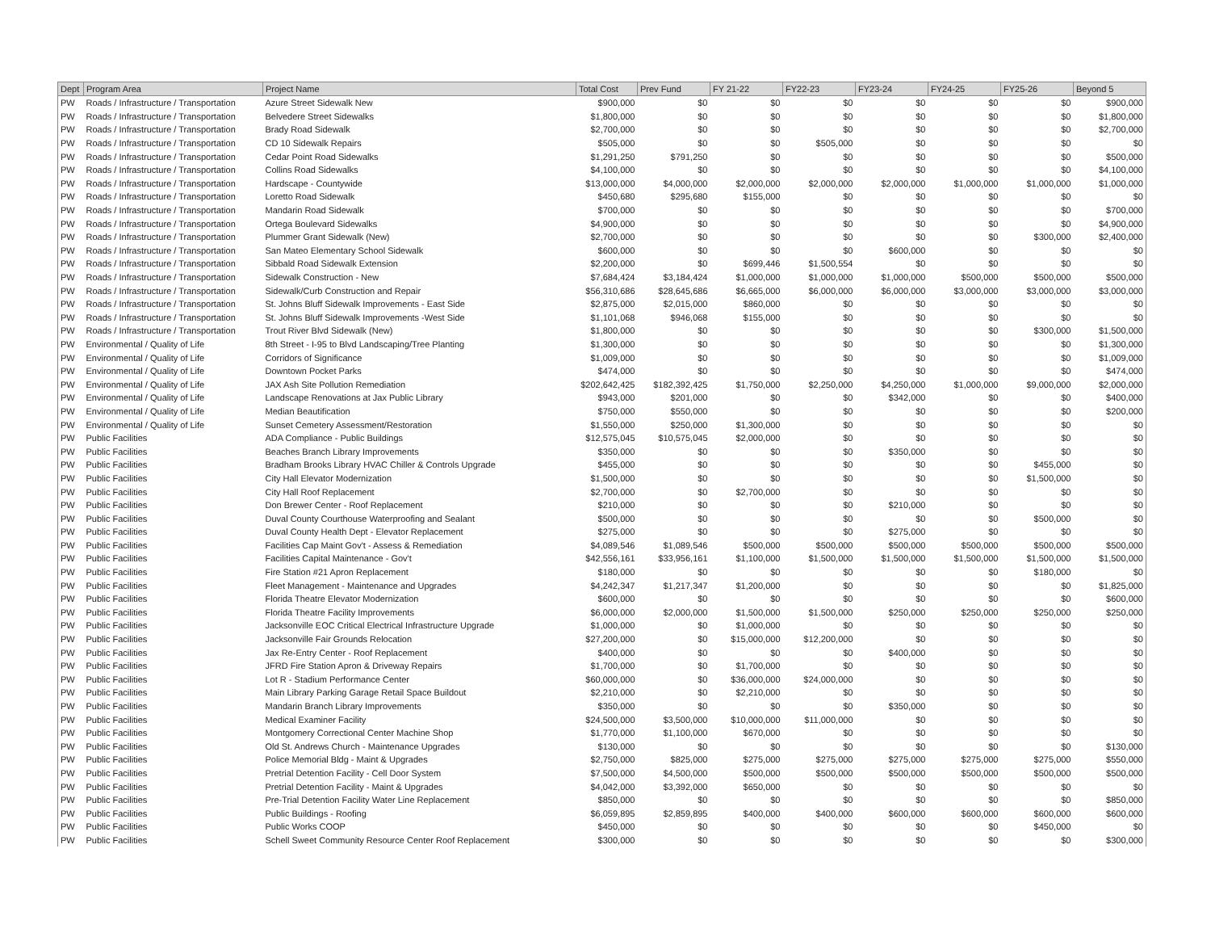| Dept | Program Area | Project Name | Total Cost | Prev Fund | FY 21-22 | FY22-23 | FY23-24 | FY24-25 | FY25-26 | Beyond 5 |
| --- | --- | --- | --- | --- | --- | --- | --- | --- | --- | --- |
| PW | Roads / Infrastructure / Transportation | Azure Street Sidewalk New | $900,000 | $0 | $0 | $0 | $0 | $0 | $0 | $900,000 |
| PW | Roads / Infrastructure / Transportation | Belvedere Street Sidewalks | $1,800,000 | $0 | $0 | $0 | $0 | $0 | $0 | $1,800,000 |
| PW | Roads / Infrastructure / Transportation | Brady Road Sidewalk | $2,700,000 | $0 | $0 | $0 | $0 | $0 | $0 | $2,700,000 |
| PW | Roads / Infrastructure / Transportation | CD 10 Sidewalk Repairs | $505,000 | $0 | $0 | $505,000 | $0 | $0 | $0 | $0 |
| PW | Roads / Infrastructure / Transportation | Cedar Point Road Sidewalks | $1,291,250 | $791,250 | $0 | $0 | $0 | $0 | $0 | $500,000 |
| PW | Roads / Infrastructure / Transportation | Collins Road Sidewalks | $4,100,000 | $0 | $0 | $0 | $0 | $0 | $0 | $4,100,000 |
| PW | Roads / Infrastructure / Transportation | Hardscape - Countywide | $13,000,000 | $4,000,000 | $2,000,000 | $2,000,000 | $2,000,000 | $1,000,000 | $1,000,000 | $1,000,000 |
| PW | Roads / Infrastructure / Transportation | Loretto Road Sidewalk | $450,680 | $295,680 | $155,000 | $0 | $0 | $0 | $0 | $0 |
| PW | Roads / Infrastructure / Transportation | Mandarin Road Sidewalk | $700,000 | $0 | $0 | $0 | $0 | $0 | $0 | $700,000 |
| PW | Roads / Infrastructure / Transportation | Ortega Boulevard Sidewalks | $4,900,000 | $0 | $0 | $0 | $0 | $0 | $0 | $4,900,000 |
| PW | Roads / Infrastructure / Transportation | Plummer Grant Sidewalk (New) | $2,700,000 | $0 | $0 | $0 | $0 | $0 | $300,000 | $2,400,000 |
| PW | Roads / Infrastructure / Transportation | San Mateo Elementary School Sidewalk | $600,000 | $0 | $0 | $0 | $600,000 | $0 | $0 | $0 |
| PW | Roads / Infrastructure / Transportation | Sibbald Road Sidewalk Extension | $2,200,000 | $0 | $699,446 | $1,500,554 | $0 | $0 | $0 | $0 |
| PW | Roads / Infrastructure / Transportation | Sidewalk Construction - New | $7,684,424 | $3,184,424 | $1,000,000 | $1,000,000 | $1,000,000 | $500,000 | $500,000 | $500,000 |
| PW | Roads / Infrastructure / Transportation | Sidewalk/Curb Construction and Repair | $56,310,686 | $28,645,686 | $6,665,000 | $6,000,000 | $6,000,000 | $3,000,000 | $3,000,000 | $3,000,000 |
| PW | Roads / Infrastructure / Transportation | St. Johns Bluff Sidewalk Improvements - East Side | $2,875,000 | $2,015,000 | $860,000 | $0 | $0 | $0 | $0 | $0 |
| PW | Roads / Infrastructure / Transportation | St. Johns Bluff Sidewalk Improvements -West Side | $1,101,068 | $946,068 | $155,000 | $0 | $0 | $0 | $0 | $0 |
| PW | Roads / Infrastructure / Transportation | Trout River Blvd Sidewalk (New) | $1,800,000 | $0 | $0 | $0 | $0 | $0 | $300,000 | $1,500,000 |
| PW | Environmental / Quality of Life | 8th Street - I-95 to Blvd Landscaping/Tree Planting | $1,300,000 | $0 | $0 | $0 | $0 | $0 | $0 | $1,300,000 |
| PW | Environmental / Quality of Life | Corridors of Significance | $1,009,000 | $0 | $0 | $0 | $0 | $0 | $0 | $1,009,000 |
| PW | Environmental / Quality of Life | Downtown Pocket Parks | $474,000 | $0 | $0 | $0 | $0 | $0 | $0 | $474,000 |
| PW | Environmental / Quality of Life | JAX Ash Site Pollution Remediation | $202,642,425 | $182,392,425 | $1,750,000 | $2,250,000 | $4,250,000 | $1,000,000 | $9,000,000 | $2,000,000 |
| PW | Environmental / Quality of Life | Landscape Renovations at Jax Public Library | $943,000 | $201,000 | $0 | $0 | $342,000 | $0 | $0 | $400,000 |
| PW | Environmental / Quality of Life | Median Beautification | $750,000 | $550,000 | $0 | $0 | $0 | $0 | $0 | $200,000 |
| PW | Environmental / Quality of Life | Sunset Cemetery Assessment/Restoration | $1,550,000 | $250,000 | $1,300,000 | $0 | $0 | $0 | $0 | $0 |
| PW | Public Facilities | ADA Compliance - Public Buildings | $12,575,045 | $10,575,045 | $2,000,000 | $0 | $0 | $0 | $0 | $0 |
| PW | Public Facilities | Beaches Branch Library Improvements | $350,000 | $0 | $0 | $0 | $350,000 | $0 | $0 | $0 |
| PW | Public Facilities | Bradham Brooks Library HVAC Chiller & Controls Upgrade | $455,000 | $0 | $0 | $0 | $0 | $0 | $455,000 | $0 |
| PW | Public Facilities | City Hall Elevator Modernization | $1,500,000 | $0 | $0 | $0 | $0 | $0 | $1,500,000 | $0 |
| PW | Public Facilities | City Hall Roof Replacement | $2,700,000 | $0 | $2,700,000 | $0 | $0 | $0 | $0 | $0 |
| PW | Public Facilities | Don Brewer Center - Roof Replacement | $210,000 | $0 | $0 | $0 | $210,000 | $0 | $0 | $0 |
| PW | Public Facilities | Duval County Courthouse Waterproofing and Sealant | $500,000 | $0 | $0 | $0 | $0 | $0 | $500,000 | $0 |
| PW | Public Facilities | Duval County Health Dept - Elevator Replacement | $275,000 | $0 | $0 | $0 | $275,000 | $0 | $0 | $0 |
| PW | Public Facilities | Facilities Cap Maint Gov't - Assess & Remediation | $4,089,546 | $1,089,546 | $500,000 | $500,000 | $500,000 | $500,000 | $500,000 | $500,000 |
| PW | Public Facilities | Facilities Capital Maintenance - Gov't | $42,556,161 | $33,956,161 | $1,100,000 | $1,500,000 | $1,500,000 | $1,500,000 | $1,500,000 | $1,500,000 |
| PW | Public Facilities | Fire Station #21 Apron Replacement | $180,000 | $0 | $0 | $0 | $0 | $0 | $180,000 | $0 |
| PW | Public Facilities | Fleet Management - Maintenance and Upgrades | $4,242,347 | $1,217,347 | $1,200,000 | $0 | $0 | $0 | $0 | $1,825,000 |
| PW | Public Facilities | Florida Theatre Elevator Modernization | $600,000 | $0 | $0 | $0 | $0 | $0 | $0 | $600,000 |
| PW | Public Facilities | Florida Theatre Facility Improvements | $6,000,000 | $2,000,000 | $1,500,000 | $1,500,000 | $250,000 | $250,000 | $250,000 | $250,000 |
| PW | Public Facilities | Jacksonville EOC Critical Electrical Infrastructure Upgrade | $1,000,000 | $0 | $1,000,000 | $0 | $0 | $0 | $0 | $0 |
| PW | Public Facilities | Jacksonville Fair Grounds Relocation | $27,200,000 | $0 | $15,000,000 | $12,200,000 | $0 | $0 | $0 | $0 |
| PW | Public Facilities | Jax Re-Entry Center - Roof Replacement | $400,000 | $0 | $0 | $0 | $400,000 | $0 | $0 | $0 |
| PW | Public Facilities | JFRD Fire Station Apron & Driveway Repairs | $1,700,000 | $0 | $1,700,000 | $0 | $0 | $0 | $0 | $0 |
| PW | Public Facilities | Lot R - Stadium Performance Center | $60,000,000 | $0 | $36,000,000 | $24,000,000 | $0 | $0 | $0 | $0 |
| PW | Public Facilities | Main Library Parking Garage Retail Space Buildout | $2,210,000 | $0 | $2,210,000 | $0 | $0 | $0 | $0 | $0 |
| PW | Public Facilities | Mandarin Branch Library Improvements | $350,000 | $0 | $0 | $0 | $350,000 | $0 | $0 | $0 |
| PW | Public Facilities | Medical Examiner Facility | $24,500,000 | $3,500,000 | $10,000,000 | $11,000,000 | $0 | $0 | $0 | $0 |
| PW | Public Facilities | Montgomery Correctional Center Machine Shop | $1,770,000 | $1,100,000 | $670,000 | $0 | $0 | $0 | $0 | $0 |
| PW | Public Facilities | Old St. Andrews Church - Maintenance Upgrades | $130,000 | $0 | $0 | $0 | $0 | $0 | $0 | $130,000 |
| PW | Public Facilities | Police Memorial Bldg - Maint & Upgrades | $2,750,000 | $825,000 | $275,000 | $275,000 | $275,000 | $275,000 | $275,000 | $550,000 |
| PW | Public Facilities | Pretrial Detention Facility - Cell Door System | $7,500,000 | $4,500,000 | $500,000 | $500,000 | $500,000 | $500,000 | $500,000 | $500,000 |
| PW | Public Facilities | Pretrial Detention Facility - Maint & Upgrades | $4,042,000 | $3,392,000 | $650,000 | $0 | $0 | $0 | $0 | $0 |
| PW | Public Facilities | Pre-Trial Detention Facility Water Line Replacement | $850,000 | $0 | $0 | $0 | $0 | $0 | $0 | $850,000 |
| PW | Public Facilities | Public Buildings - Roofing | $6,059,895 | $2,859,895 | $400,000 | $400,000 | $600,000 | $600,000 | $600,000 | $600,000 |
| PW | Public Facilities | Public Works COOP | $450,000 | $0 | $0 | $0 | $0 | $0 | $450,000 | $0 |
| PW | Public Facilities | Schell Sweet Community Resource Center Roof Replacement | $300,000 | $0 | $0 | $0 | $0 | $0 | $0 | $300,000 |